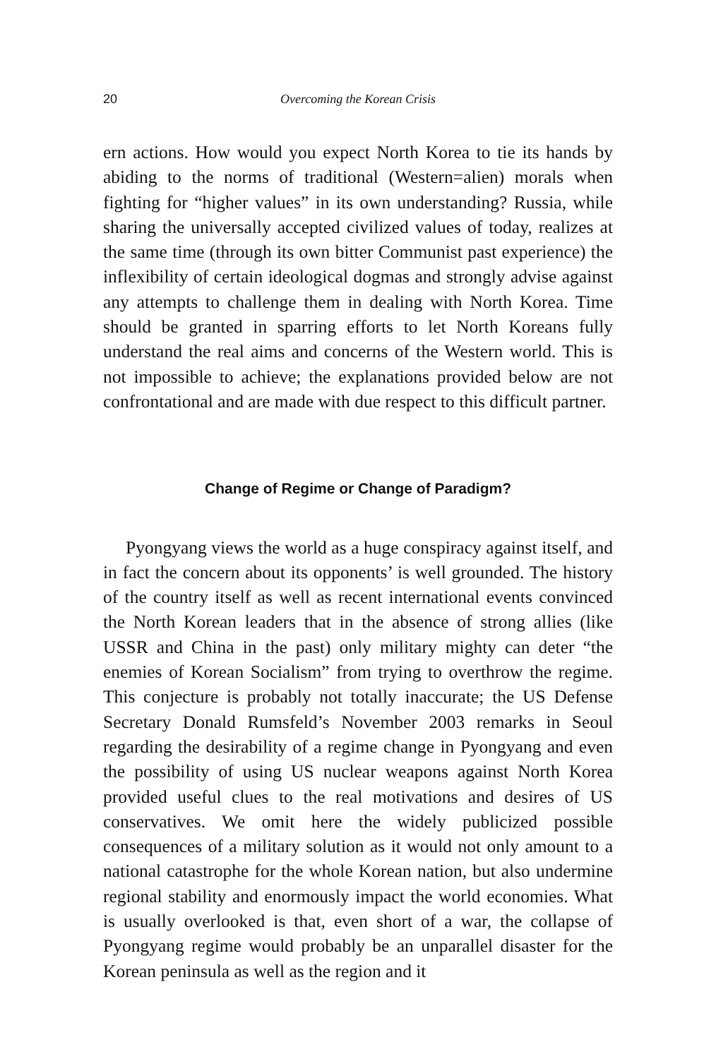20 Overcoming the Korean Crisis
ern actions. How would you expect North Korea to tie its hands by abiding to the norms of traditional (Western=alien) morals when fighting for “higher values” in its own understanding? Russia, while sharing the universally accepted civilized values of today, realizes at the same time (through its own bitter Communist past experience) the inflexibility of certain ideological dogmas and strongly advise against any attempts to challenge them in dealing with North Korea. Time should be granted in sparring efforts to let North Koreans fully understand the real aims and concerns of the Western world. This is not impossible to achieve; the explanations provided below are not confrontational and are made with due respect to this difficult partner.
Change of Regime or Change of Paradigm?
Pyongyang views the world as a huge conspiracy against itself, and in fact the concern about its opponents’ is well grounded. The history of the country itself as well as recent international events convinced the North Korean leaders that in the absence of strong allies (like USSR and China in the past) only military mighty can deter “the enemies of Korean Socialism” from trying to overthrow the regime. This conjecture is probably not totally inaccurate; the US Defense Secretary Donald Rumsfeld’s November 2003 remarks in Seoul regarding the desirability of a regime change in Pyongyang and even the possibility of using US nuclear weapons against North Korea provided useful clues to the real motivations and desires of US conservatives. We omit here the widely publicized possible consequences of a military solution as it would not only amount to a national catastrophe for the whole Korean nation, but also undermine regional stability and enormously impact the world economies. What is usually overlooked is that, even short of a war, the collapse of Pyongyang regime would probably be an unparallel disaster for the Korean peninsula as well as the region and it